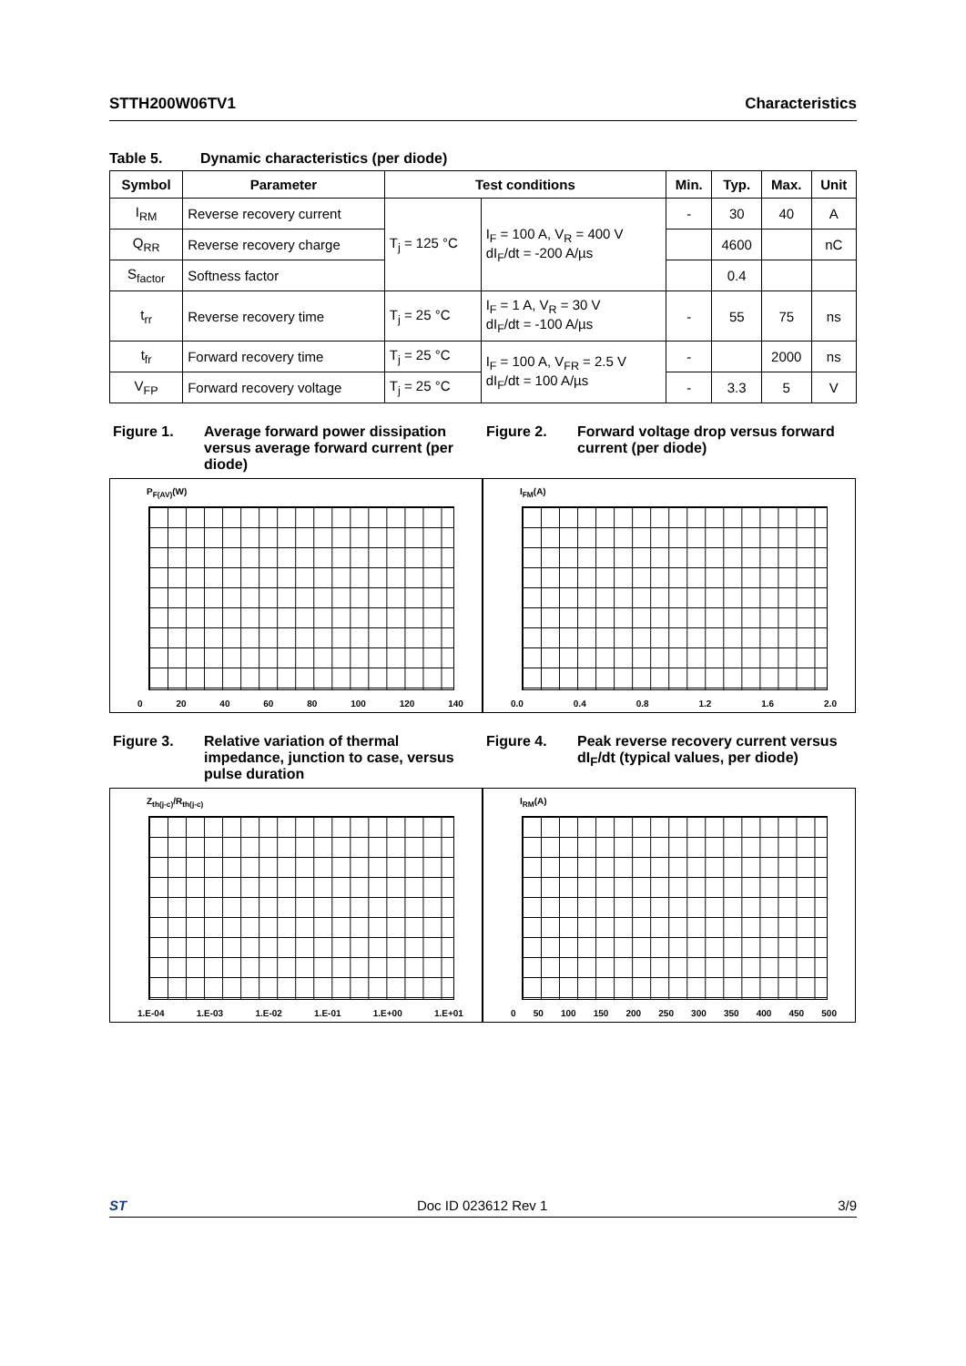STTH200W06TV1 Characteristics
Table 5. Dynamic characteristics (per diode)
| Symbol | Parameter | Test conditions | | Min. | Typ. | Max. | Unit |
| --- | --- | --- | --- | --- | --- | --- | --- |
| I<sub>RM</sub> | Reverse recovery current | T<sub>j</sub> = 125 °C | I<sub>F</sub> = 100 A, V<sub>R</sub> = 400 V dI<sub>F</sub>/dt = -200 A/µs | - | 30 | 40 | A |
| Q<sub>RR</sub> | Reverse recovery charge | | | | 4600 | | nC |
| S<sub>factor</sub> | Softness factor | | | | 0.4 | | |
| t<sub>rr</sub> | Reverse recovery time | T<sub>j</sub> = 25 °C | I<sub>F</sub> = 1 A, V<sub>R</sub> = 30 V dI<sub>F</sub>/dt = -100 A/µs | - | 55 | 75 | ns |
| t<sub>fr</sub> | Forward recovery time | T<sub>j</sub> = 25 °C | I<sub>F</sub> = 100 A, V<sub>FR</sub> = 2.5 V dI<sub>F</sub>/dt = 100 A/µs | - | | 2000 | ns |
| V<sub>FP</sub> | Forward recovery voltage | T<sub>j</sub> = 25 °C | | - | 3.3 | 5 | V |
Figure 1. Average forward power dissipation versus average forward current (per diode)
P<sub>F(AV)</sub>(W)
0 20 40 60 80 100 120 140
Figure 2. Forward voltage drop versus forward current (per diode)
I<sub>FM</sub>(A)
0.0 0.4 0.8 1.2 1.6 2.0
Figure 3. Relative variation of thermal impedance, junction to case, versus pulse duration
Z<sub>th(j-c)</sub>/R<sub>th(j-c)</sub>
1.E-04 1.E-03 1.E-02 1.E-01 1.E+00 1.E+01
Figure 4. Peak reverse recovery current versus dI<sub>F</sub>/dt (typical values, per diode)
I<sub>RM</sub>(A)
0 50 100 150 200 250 300 350 400 450 500
ST Doc ID 023612 Rev 1 3/9